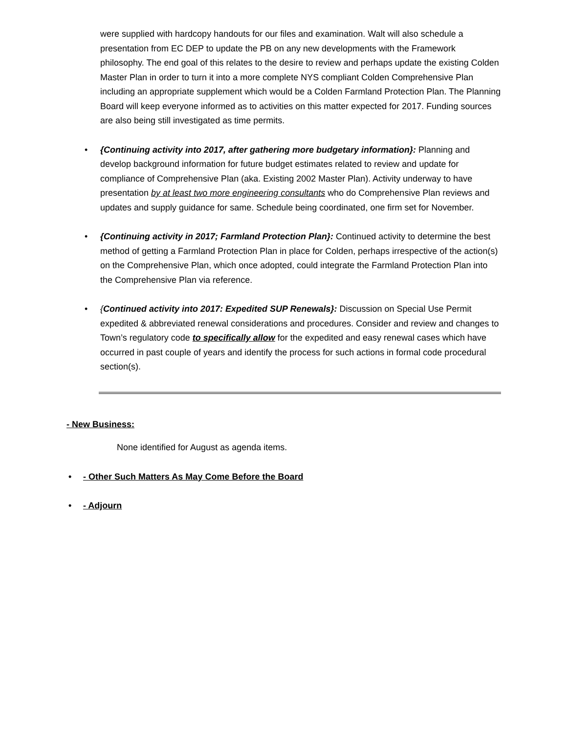were supplied with hardcopy handouts for our files and examination. Walt will also schedule a presentation from EC DEP to update the PB on any new developments with the Framework philosophy. The end goal of this relates to the desire to review and perhaps update the existing Colden Master Plan in order to turn it into a more complete NYS compliant Colden Comprehensive Plan including an appropriate supplement which would be a Colden Farmland Protection Plan. The Planning Board will keep everyone informed as to activities on this matter expected for 2017. Funding sources are also being still investigated as time permits.
• {Continuing activity into 2017, after gathering more budgetary information}: Planning and develop background information for future budget estimates related to review and update for compliance of Comprehensive Plan (aka. Existing 2002 Master Plan). Activity underway to have presentation by at least two more engineering consultants who do Comprehensive Plan reviews and updates and supply guidance for same. Schedule being coordinated, one firm set for November.
• {Continuing activity in 2017; Farmland Protection Plan}: Continued activity to determine the best method of getting a Farmland Protection Plan in place for Colden, perhaps irrespective of the action(s) on the Comprehensive Plan, which once adopted, could integrate the Farmland Protection Plan into the Comprehensive Plan via reference.
• {Continued activity into 2017: Expedited SUP Renewals}: Discussion on Special Use Permit expedited & abbreviated renewal considerations and procedures. Consider and review and changes to Town’s regulatory code to specifically allow for the expedited and easy renewal cases which have occurred in past couple of years and identify the process for such actions in formal code procedural section(s).
- New Business:
None identified for August as agenda items.
• - Other Such Matters As May Come Before the Board
• - Adjourn